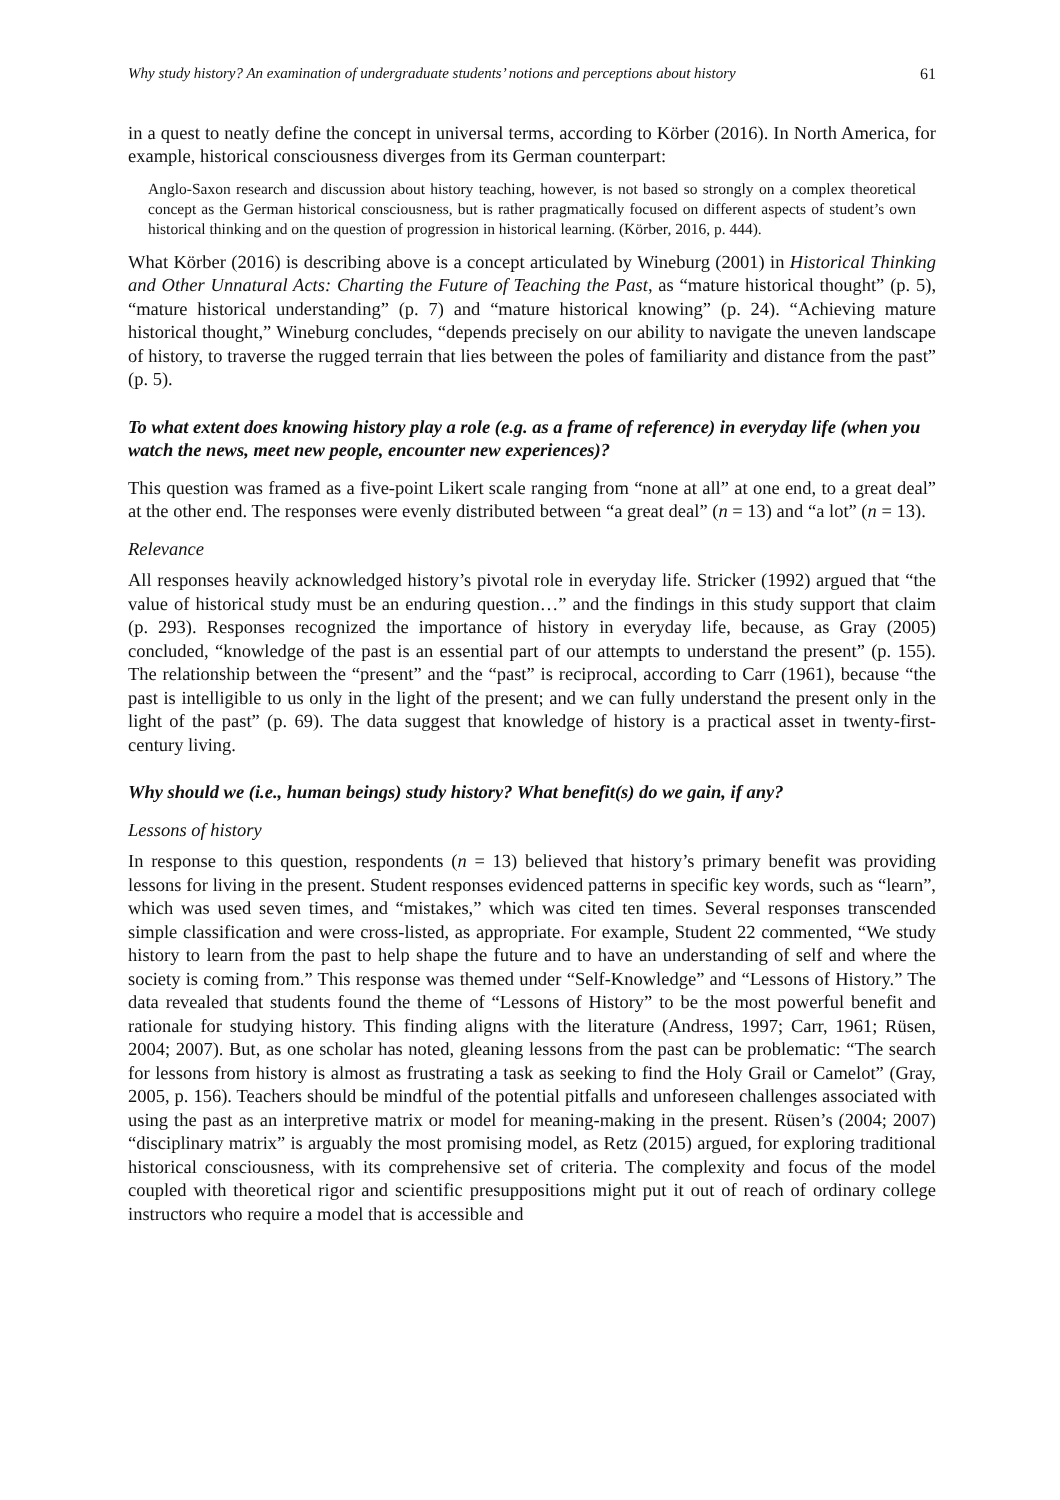Why study history? An examination of undergraduate students’ notions and perceptions about history 61
in a quest to neatly define the concept in universal terms, according to Körber (2016). In North America, for example, historical consciousness diverges from its German counterpart:
Anglo-Saxon research and discussion about history teaching, however, is not based so strongly on a complex theoretical concept as the German historical consciousness, but is rather pragmatically focused on different aspects of student’s own historical thinking and on the question of progression in historical learning. (Körber, 2016, p. 444).
What Körber (2016) is describing above is a concept articulated by Wineburg (2001) in Historical Thinking and Other Unnatural Acts: Charting the Future of Teaching the Past, as “mature historical thought” (p. 5), “mature historical understanding” (p. 7) and “mature historical knowing” (p. 24). “Achieving mature historical thought,” Wineburg concludes, “depends precisely on our ability to navigate the uneven landscape of history, to traverse the rugged terrain that lies between the poles of familiarity and distance from the past” (p. 5).
To what extent does knowing history play a role (e.g. as a frame of reference) in everyday life (when you watch the news, meet new people, encounter new experiences)?
This question was framed as a five-point Likert scale ranging from “none at all” at one end, to a great deal” at the other end. The responses were evenly distributed between “a great deal” (n = 13) and “a lot” (n = 13).
Relevance
All responses heavily acknowledged history’s pivotal role in everyday life. Stricker (1992) argued that “the value of historical study must be an enduring question…” and the findings in this study support that claim (p. 293). Responses recognized the importance of history in everyday life, because, as Gray (2005) concluded, “knowledge of the past is an essential part of our attempts to understand the present” (p. 155). The relationship between the “present” and the “past” is reciprocal, according to Carr (1961), because “the past is intelligible to us only in the light of the present; and we can fully understand the present only in the light of the past” (p. 69). The data suggest that knowledge of history is a practical asset in twenty-first-century living.
Why should we (i.e., human beings) study history? What benefit(s) do we gain, if any?
Lessons of history
In response to this question, respondents (n = 13) believed that history’s primary benefit was providing lessons for living in the present. Student responses evidenced patterns in specific key words, such as “learn”, which was used seven times, and “mistakes,” which was cited ten times. Several responses transcended simple classification and were cross-listed, as appropriate. For example, Student 22 commented, “We study history to learn from the past to help shape the future and to have an understanding of self and where the society is coming from.” This response was themed under “Self-Knowledge” and “Lessons of History.” The data revealed that students found the theme of “Lessons of History” to be the most powerful benefit and rationale for studying history. This finding aligns with the literature (Andress, 1997; Carr, 1961; Rüsen, 2004; 2007). But, as one scholar has noted, gleaning lessons from the past can be problematic: “The search for lessons from history is almost as frustrating a task as seeking to find the Holy Grail or Camelot” (Gray, 2005, p. 156). Teachers should be mindful of the potential pitfalls and unforeseen challenges associated with using the past as an interpretive matrix or model for meaning-making in the present. Rüsen’s (2004; 2007) “disciplinary matrix” is arguably the most promising model, as Retz (2015) argued, for exploring traditional historical consciousness, with its comprehensive set of criteria. The complexity and focus of the model coupled with theoretical rigor and scientific presuppositions might put it out of reach of ordinary college instructors who require a model that is accessible and